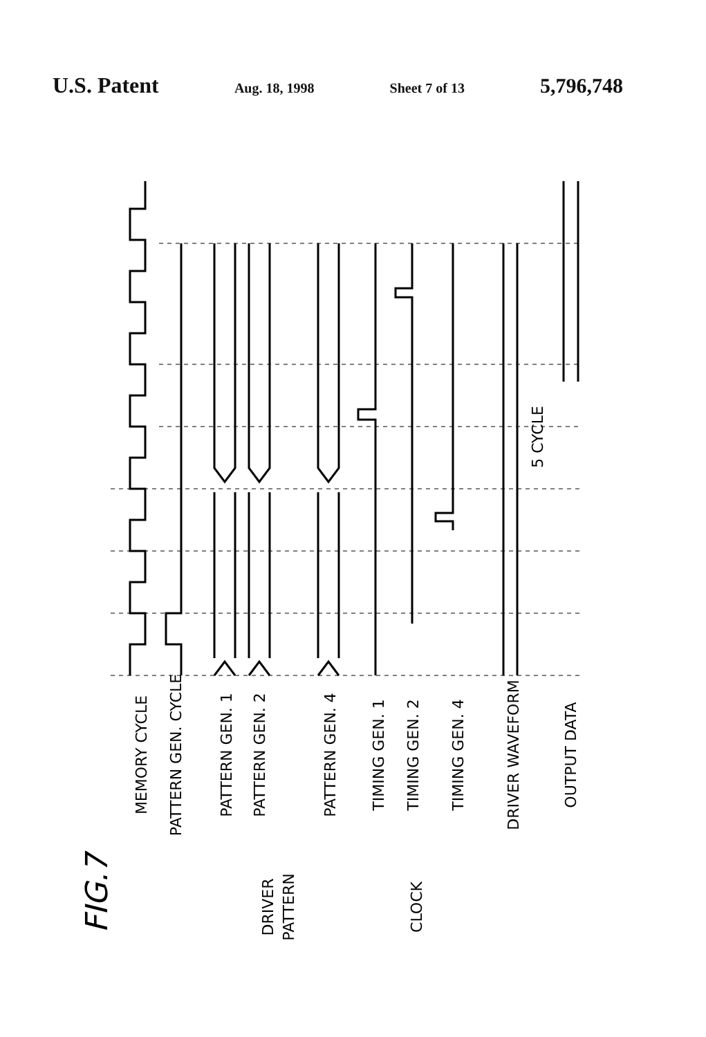U.S. Patent Aug. 18, 1998 Sheet 7 of 13 5,796,748
MEMORY CYCLE
PATTERN GEN. CYCLE
PATTERN GEN. 1
PATTERN GEN. 2
PATTERN GEN. 4
TIMING GEN. 1
TIMING GEN. 2
TIMING GEN. 4
DRIVER WAVEFORM
OUTPUT DATA
DRIVER
PATTERN
CLOCK
5 CYCLE
FIG.7